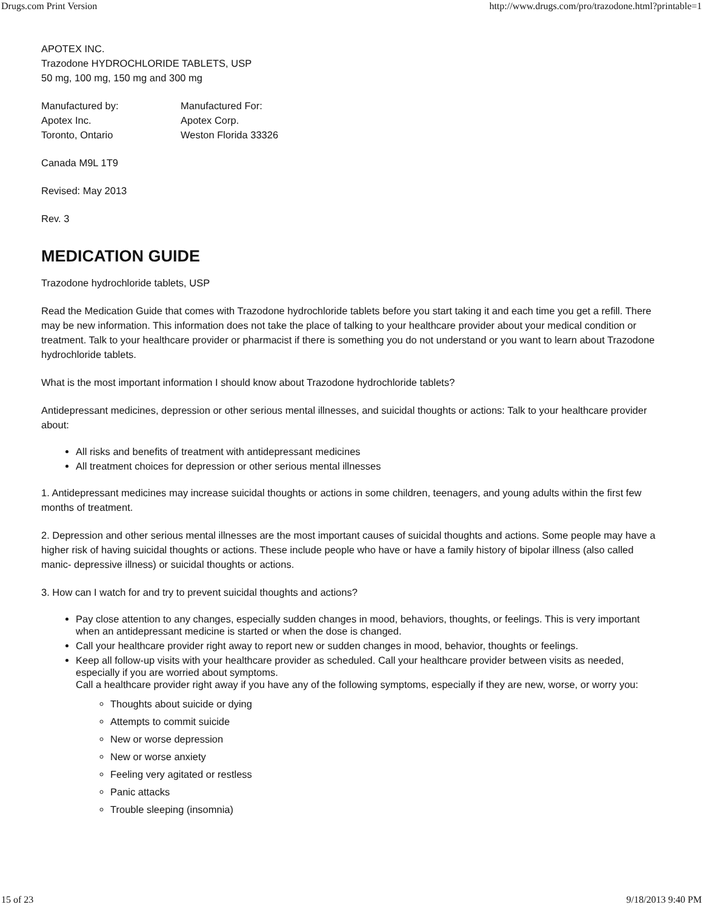Drugs.com Print Version http://www.drugs.com/pro/trazodone.html?printable=1
APOTEX INC.
Trazodone HYDROCHLORIDE TABLETS, USP
50 mg, 100 mg, 150 mg and 300 mg
Manufactured by: Manufactured For: Apotex Inc. Apotex Corp. Toronto, Ontario Weston Florida 33326
Canada M9L 1T9
Revised: May 2013
Rev. 3
MEDICATION GUIDE
Trazodone hydrochloride tablets, USP
Read the Medication Guide that comes with Trazodone hydrochloride tablets before you start taking it and each time you get a refill. There may be new information. This information does not take the place of talking to your healthcare provider about your medical condition or treatment. Talk to your healthcare provider or pharmacist if there is something you do not understand or you want to learn about Trazodone hydrochloride tablets.
What is the most important information I should know about Trazodone hydrochloride tablets?
Antidepressant medicines, depression or other serious mental illnesses, and suicidal thoughts or actions: Talk to your healthcare provider about:
All risks and benefits of treatment with antidepressant medicines
All treatment choices for depression or other serious mental illnesses
1. Antidepressant medicines may increase suicidal thoughts or actions in some children, teenagers, and young adults within the first few months of treatment.
2. Depression and other serious mental illnesses are the most important causes of suicidal thoughts and actions. Some people may have a higher risk of having suicidal thoughts or actions. These include people who have or have a family history of bipolar illness (also called manic- depressive illness) or suicidal thoughts or actions.
3. How can I watch for and try to prevent suicidal thoughts and actions?
Pay close attention to any changes, especially sudden changes in mood, behaviors, thoughts, or feelings. This is very important when an antidepressant medicine is started or when the dose is changed.
Call your healthcare provider right away to report new or sudden changes in mood, behavior, thoughts or feelings.
Keep all follow-up visits with your healthcare provider as scheduled. Call your healthcare provider between visits as needed, especially if you are worried about symptoms.
Call a healthcare provider right away if you have any of the following symptoms, especially if they are new, worse, or worry you:
Thoughts about suicide or dying
Attempts to commit suicide
New or worse depression
New or worse anxiety
Feeling very agitated or restless
Panic attacks
Trouble sleeping (insomnia)
15 of 23 9/18/2013 9:40 PM